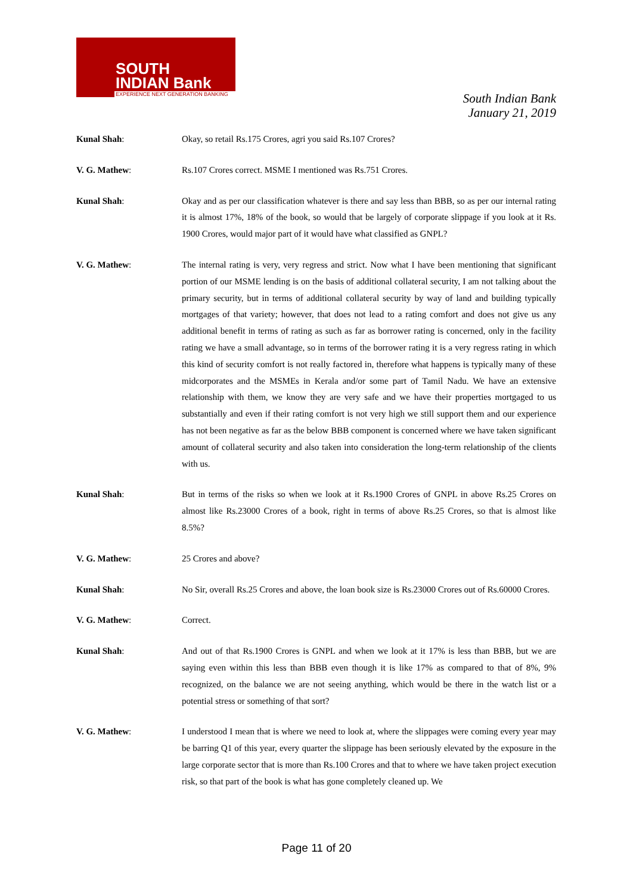SOUTH
INDIAN Bank
EXPERIENCE NEXT GENERATION BANKING
South Indian Bank
January 21, 2019
Kunal Shah: Okay, so retail Rs.175 Crores, agri you said Rs.107 Crores?
V. G. Mathew: Rs.107 Crores correct. MSME I mentioned was Rs.751 Crores.
Kunal Shah: Okay and as per our classification whatever is there and say less than BBB, so as per our internal rating it is almost 17%, 18% of the book, so would that be largely of corporate slippage if you look at it Rs. 1900 Crores, would major part of it would have what classified as GNPL?
V. G. Mathew: The internal rating is very, very regress and strict. Now what I have been mentioning that significant portion of our MSME lending is on the basis of additional collateral security, I am not talking about the primary security, but in terms of additional collateral security by way of land and building typically mortgages of that variety; however, that does not lead to a rating comfort and does not give us any additional benefit in terms of rating as such as far as borrower rating is concerned, only in the facility rating we have a small advantage, so in terms of the borrower rating it is a very regress rating in which this kind of security comfort is not really factored in, therefore what happens is typically many of these midcorporates and the MSMEs in Kerala and/or some part of Tamil Nadu. We have an extensive relationship with them, we know they are very safe and we have their properties mortgaged to us substantially and even if their rating comfort is not very high we still support them and our experience has not been negative as far as the below BBB component is concerned where we have taken significant amount of collateral security and also taken into consideration the long-term relationship of the clients with us.
Kunal Shah: But in terms of the risks so when we look at it Rs.1900 Crores of GNPL in above Rs.25 Crores on almost like Rs.23000 Crores of a book, right in terms of above Rs.25 Crores, so that is almost like 8.5%?
V. G. Mathew: 25 Crores and above?
Kunal Shah: No Sir, overall Rs.25 Crores and above, the loan book size is Rs.23000 Crores out of Rs.60000 Crores.
V. G. Mathew: Correct.
Kunal Shah: And out of that Rs.1900 Crores is GNPL and when we look at it 17% is less than BBB, but we are saying even within this less than BBB even though it is like 17% as compared to that of 8%, 9% recognized, on the balance we are not seeing anything, which would be there in the watch list or a potential stress or something of that sort?
V. G. Mathew: I understood I mean that is where we need to look at, where the slippages were coming every year may be barring Q1 of this year, every quarter the slippage has been seriously elevated by the exposure in the large corporate sector that is more than Rs.100 Crores and that to where we have taken project execution risk, so that part of the book is what has gone completely cleaned up. We
Page 11 of 20